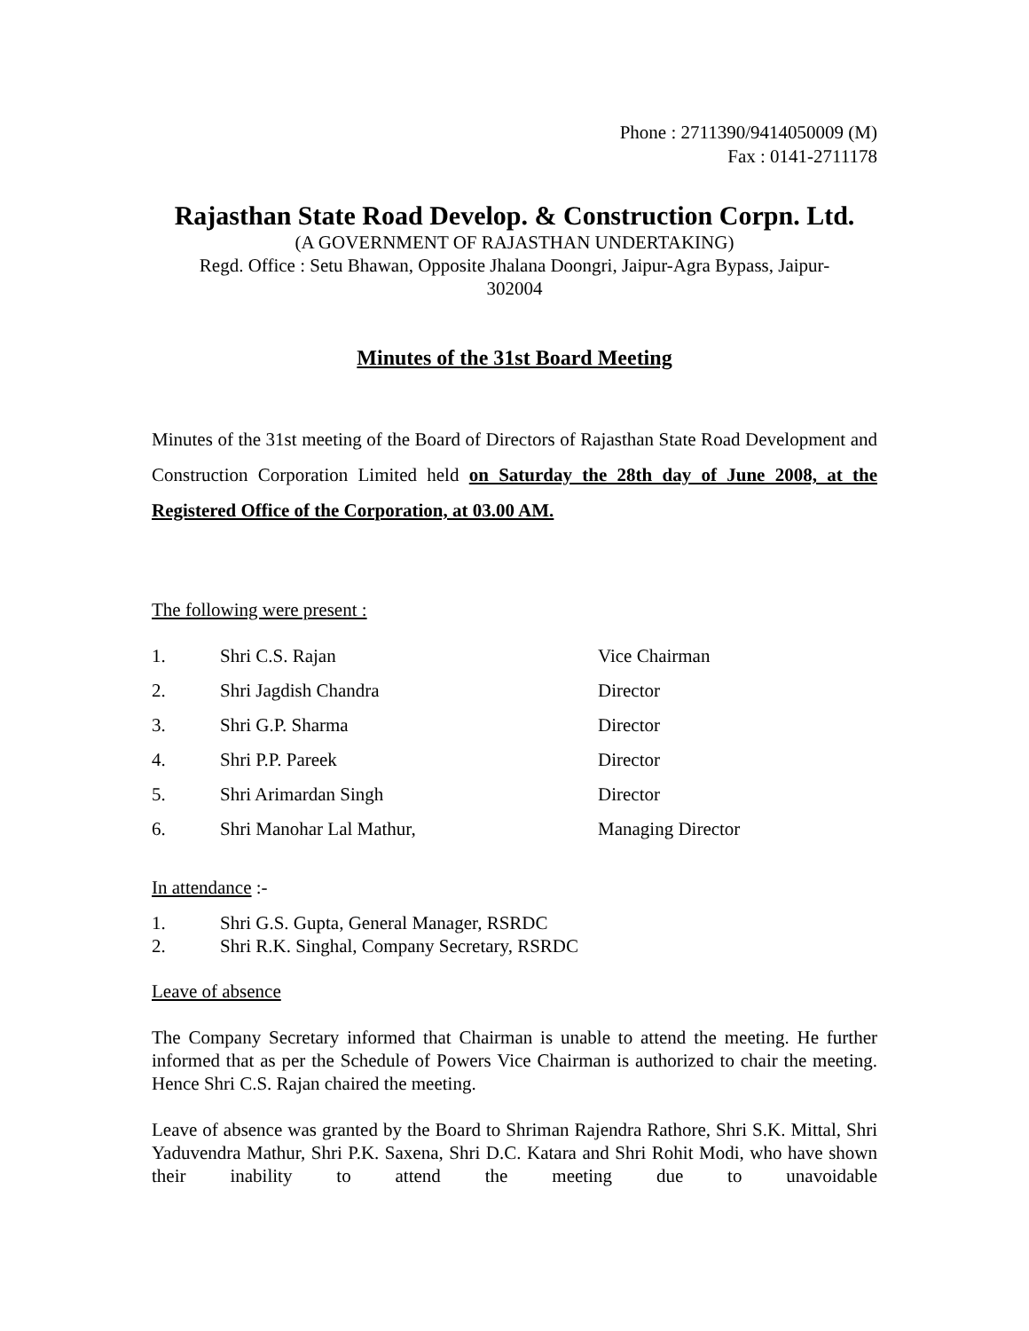Phone : 2711390/9414050009 (M)
Fax : 0141-2711178
Rajasthan State Road Develop. & Construction Corpn. Ltd.
(A GOVERNMENT OF RAJASTHAN UNDERTAKING)
Regd. Office : Setu Bhawan, Opposite Jhalana Doongri, Jaipur-Agra Bypass, Jaipur-
302004
Minutes of the 31st Board Meeting
Minutes of the 31st meeting of the Board of Directors of Rajasthan State Road Development and Construction Corporation Limited held on Saturday the 28th day of June 2008, at the Registered Office of the Corporation, at 03.00 AM.
The following were present :
| 1. | Shri C.S. Rajan | Vice Chairman |
| 2. | Shri Jagdish Chandra | Director |
| 3. | Shri G.P. Sharma | Director |
| 4. | Shri P.P. Pareek | Director |
| 5. | Shri Arimardan Singh | Director |
| 6. | Shri Manohar Lal Mathur, | Managing Director |
In attendance :-
| 1. | Shri G.S. Gupta, General Manager, RSRDC |
| 2. | Shri R.K. Singhal, Company Secretary, RSRDC |
Leave of absence
The Company Secretary informed that Chairman is unable to attend the meeting. He further informed that as per the Schedule of Powers Vice Chairman is authorized to chair the meeting. Hence Shri C.S. Rajan chaired the meeting.
Leave of absence was granted by the Board to Shriman Rajendra Rathore, Shri S.K. Mittal, Shri Yaduvendra Mathur, Shri P.K. Saxena, Shri D.C. Katara and Shri Rohit Modi, who have shown their inability to attend the meeting due to unavoidable